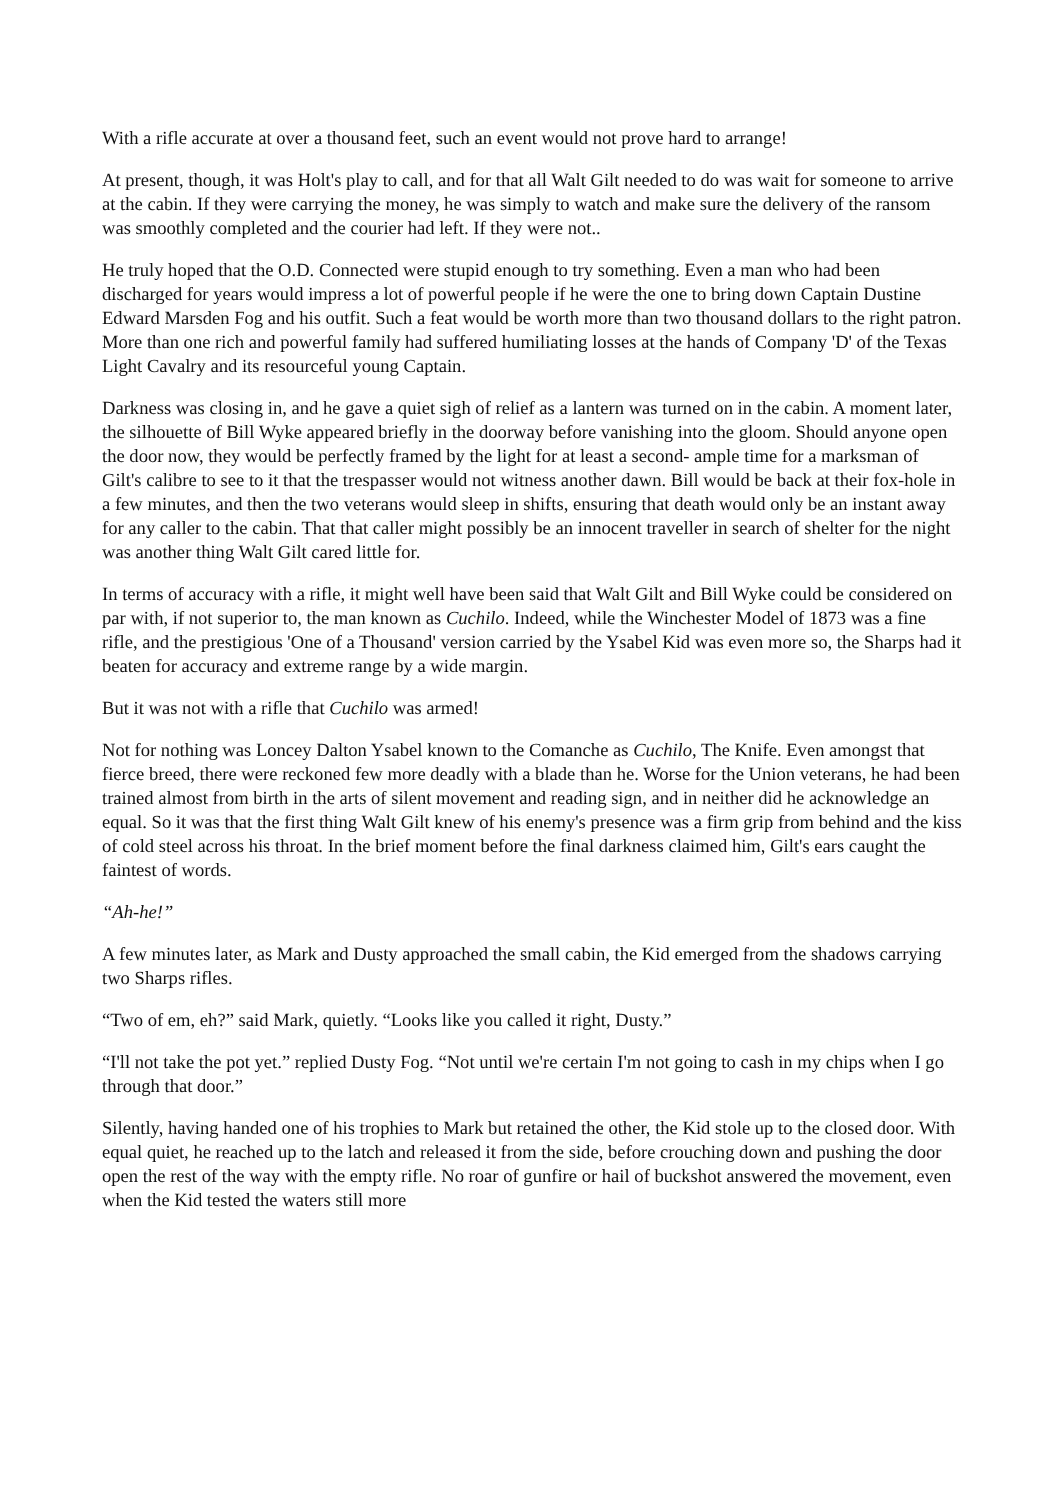With a rifle accurate at over a thousand feet, such an event would not prove hard to arrange!
At present, though, it was Holt's play to call, and for that all Walt Gilt needed to do was wait for someone to arrive at the cabin. If they were carrying the money, he was simply to watch and make sure the delivery of the ransom was smoothly completed and the courier had left. If they were not..
He truly hoped that the O.D. Connected were stupid enough to try something. Even a man who had been discharged for years would impress a lot of powerful people if he were the one to bring down Captain Dustine Edward Marsden Fog and his outfit. Such a feat would be worth more than two thousand dollars to the right patron. More than one rich and powerful family had suffered humiliating losses at the hands of Company 'D' of the Texas Light Cavalry and its resourceful young Captain.
Darkness was closing in, and he gave a quiet sigh of relief as a lantern was turned on in the cabin. A moment later, the silhouette of Bill Wyke appeared briefly in the doorway before vanishing into the gloom. Should anyone open the door now, they would be perfectly framed by the light for at least a second- ample time for a marksman of Gilt's calibre to see to it that the trespasser would not witness another dawn. Bill would be back at their fox-hole in a few minutes, and then the two veterans would sleep in shifts, ensuring that death would only be an instant away for any caller to the cabin. That that caller might possibly be an innocent traveller in search of shelter for the night was another thing Walt Gilt cared little for.
In terms of accuracy with a rifle, it might well have been said that Walt Gilt and Bill Wyke could be considered on par with, if not superior to, the man known as Cuchilo. Indeed, while the Winchester Model of 1873 was a fine rifle, and the prestigious 'One of a Thousand' version carried by the Ysabel Kid was even more so, the Sharps had it beaten for accuracy and extreme range by a wide margin.
But it was not with a rifle that Cuchilo was armed!
Not for nothing was Loncey Dalton Ysabel known to the Comanche as Cuchilo, The Knife. Even amongst that fierce breed, there were reckoned few more deadly with a blade than he. Worse for the Union veterans, he had been trained almost from birth in the arts of silent movement and reading sign, and in neither did he acknowledge an equal. So it was that the first thing Walt Gilt knew of his enemy's presence was a firm grip from behind and the kiss of cold steel across his throat. In the brief moment before the final darkness claimed him, Gilt's ears caught the faintest of words.
“Ah-he!”
A few minutes later, as Mark and Dusty approached the small cabin, the Kid emerged from the shadows carrying two Sharps rifles.
“Two of em, eh?” said Mark, quietly. “Looks like you called it right, Dusty.”
“I'll not take the pot yet.” replied Dusty Fog. “Not until we're certain I'm not going to cash in my chips when I go through that door.”
Silently, having handed one of his trophies to Mark but retained the other, the Kid stole up to the closed door. With equal quiet, he reached up to the latch and released it from the side, before crouching down and pushing the door open the rest of the way with the empty rifle. No roar of gunfire or hail of buckshot answered the movement, even when the Kid tested the waters still more